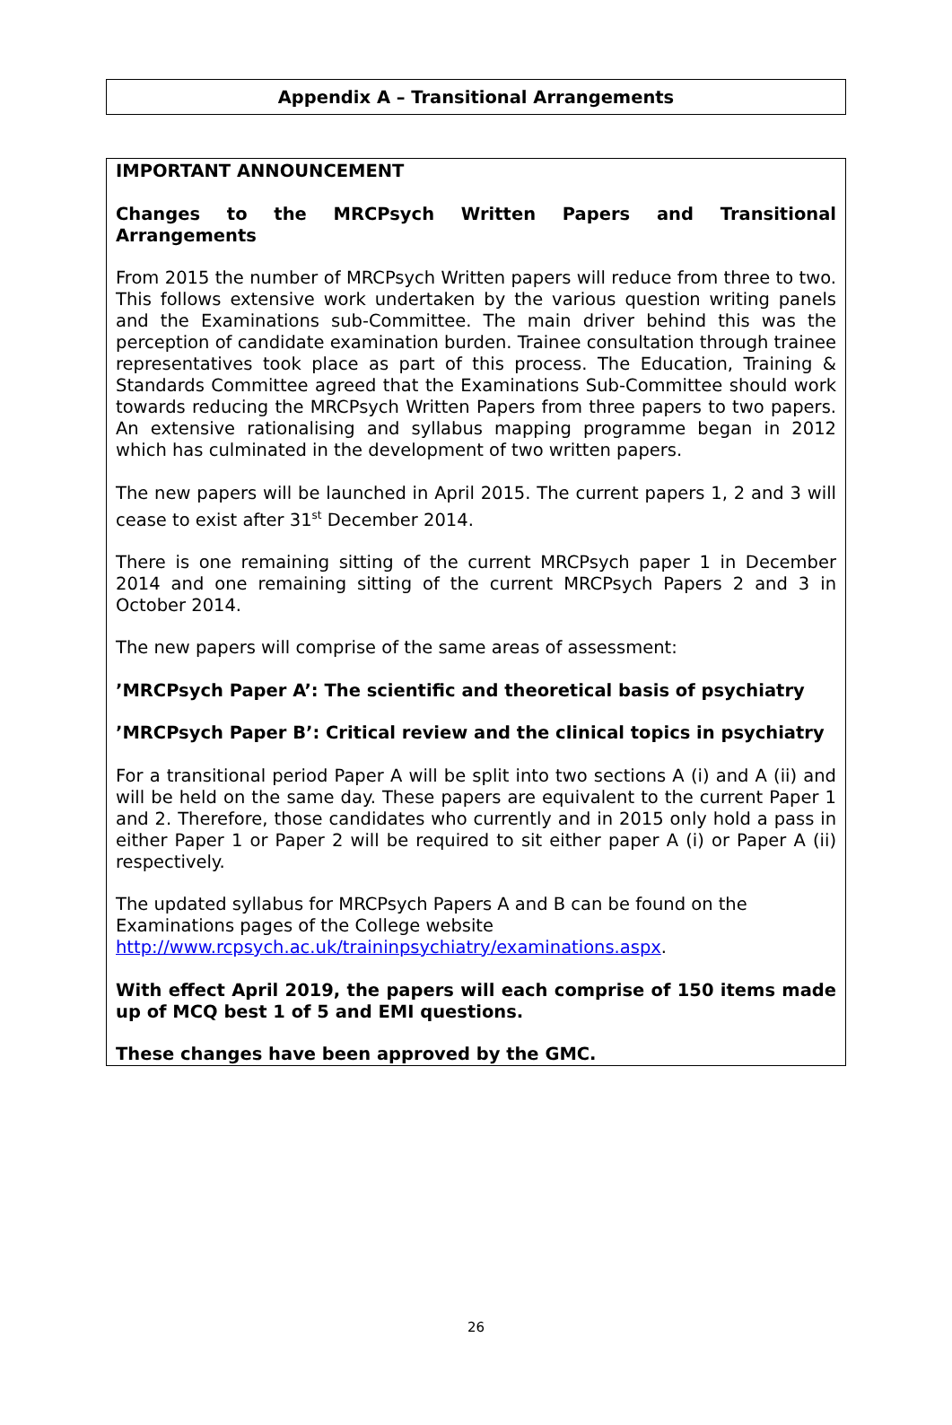Appendix A – Transitional Arrangements
IMPORTANT ANNOUNCEMENT
Changes to the MRCPsych Written Papers and Transitional Arrangements
From 2015 the number of MRCPsych Written papers will reduce from three to two. This follows extensive work undertaken by the various question writing panels and the Examinations sub-Committee. The main driver behind this was the perception of candidate examination burden. Trainee consultation through trainee representatives took place as part of this process. The Education, Training & Standards Committee agreed that the Examinations Sub-Committee should work towards reducing the MRCPsych Written Papers from three papers to two papers. An extensive rationalising and syllabus mapping programme began in 2012 which has culminated in the development of two written papers.
The new papers will be launched in April 2015. The current papers 1, 2 and 3 will cease to exist after 31<sup>st</sup> December 2014.
There is one remaining sitting of the current MRCPsych paper 1 in December 2014 and one remaining sitting of the current MRCPsych Papers 2 and 3 in October 2014.
The new papers will comprise of the same areas of assessment:
’MRCPsych Paper A’: The scientific and theoretical basis of psychiatry
’MRCPsych Paper B’: Critical review and the clinical topics in psychiatry
For a transitional period Paper A will be split into two sections A (i) and A (ii) and will be held on the same day. These papers are equivalent to the current Paper 1 and 2. Therefore, those candidates who currently and in 2015 only hold a pass in either Paper 1 or Paper 2 will be required to sit either paper A (i) or Paper A (ii) respectively.
The updated syllabus for MRCPsych Papers A and B can be found on the Examinations pages of the College website http://www.rcpsych.ac.uk/traininpsychiatry/examinations.aspx.
With effect April 2019, the papers will each comprise of 150 items made up of MCQ best 1 of 5 and EMI questions.
These changes have been approved by the GMC.
26